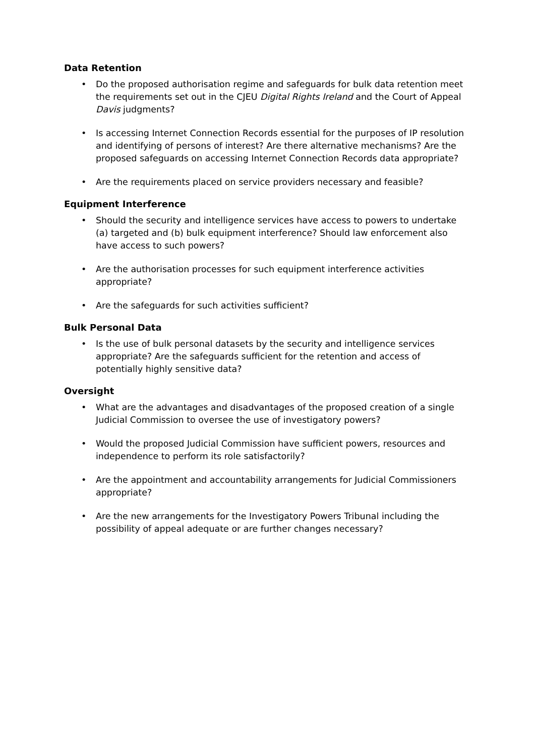Data Retention
• Do the proposed authorisation regime and safeguards for bulk data retention meet the requirements set out in the CJEU Digital Rights Ireland and the Court of Appeal Davis judgments?
• Is accessing Internet Connection Records essential for the purposes of IP resolution and identifying of persons of interest? Are there alternative mechanisms? Are the proposed safeguards on accessing Internet Connection Records data appropriate?
• Are the requirements placed on service providers necessary and feasible?
Equipment Interference
• Should the security and intelligence services have access to powers to undertake (a) targeted and (b) bulk equipment interference? Should law enforcement also have access to such powers?
• Are the authorisation processes for such equipment interference activities appropriate?
• Are the safeguards for such activities sufficient?
Bulk Personal Data
• Is the use of bulk personal datasets by the security and intelligence services appropriate? Are the safeguards sufficient for the retention and access of potentially highly sensitive data?
Oversight
• What are the advantages and disadvantages of the proposed creation of a single Judicial Commission to oversee the use of investigatory powers?
• Would the proposed Judicial Commission have sufficient powers, resources and independence to perform its role satisfactorily?
• Are the appointment and accountability arrangements for Judicial Commissioners appropriate?
• Are the new arrangements for the Investigatory Powers Tribunal including the possibility of appeal adequate or are further changes necessary?